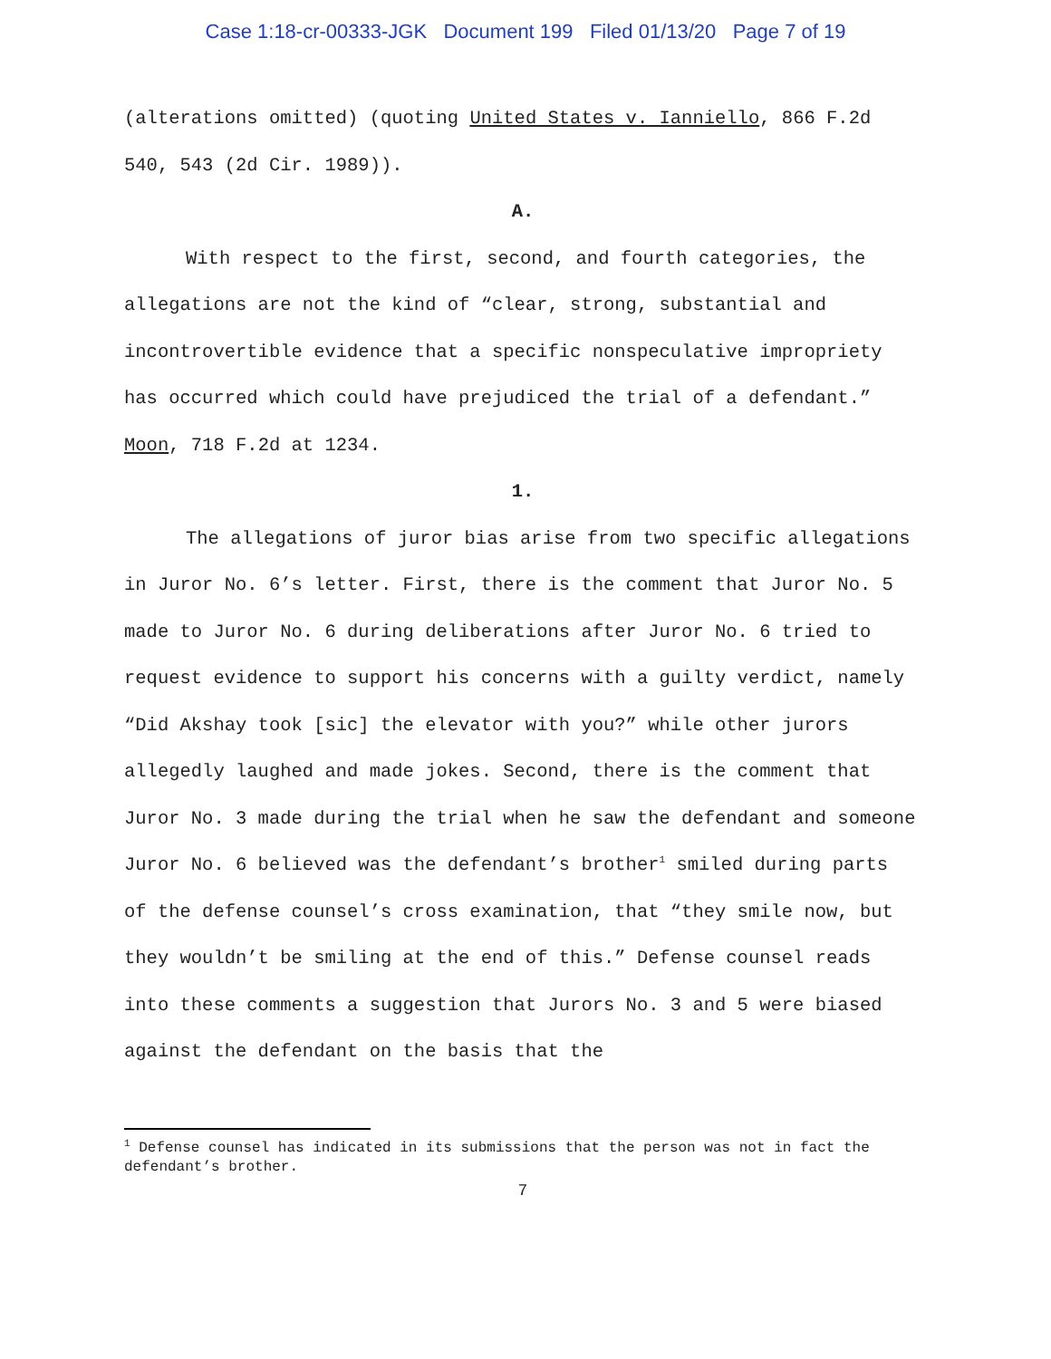Case 1:18-cr-00333-JGK Document 199 Filed 01/13/20 Page 7 of 19
(alterations omitted) (quoting United States v. Ianniello, 866 F.2d 540, 543 (2d Cir. 1989)).
A.
With respect to the first, second, and fourth categories, the allegations are not the kind of “clear, strong, substantial and incontrovertible evidence that a specific nonspeculative impropriety has occurred which could have prejudiced the trial of a defendant.” Moon, 718 F.2d at 1234.
1.
The allegations of juror bias arise from two specific allegations in Juror No. 6’s letter. First, there is the comment that Juror No. 5 made to Juror No. 6 during deliberations after Juror No. 6 tried to request evidence to support his concerns with a guilty verdict, namely “Did Akshay took [sic] the elevator with you?” while other jurors allegedly laughed and made jokes. Second, there is the comment that Juror No. 3 made during the trial when he saw the defendant and someone Juror No. 6 believed was the defendant’s brother<sup>1</sup> smiled during parts of the defense counsel’s cross examination, that “they smile now, but they wouldn’t be smiling at the end of this.” Defense counsel reads into these comments a suggestion that Jurors No. 3 and 5 were biased against the defendant on the basis that the
<sup>1</sup> Defense counsel has indicated in its submissions that the person was not in fact the defendant’s brother.
7